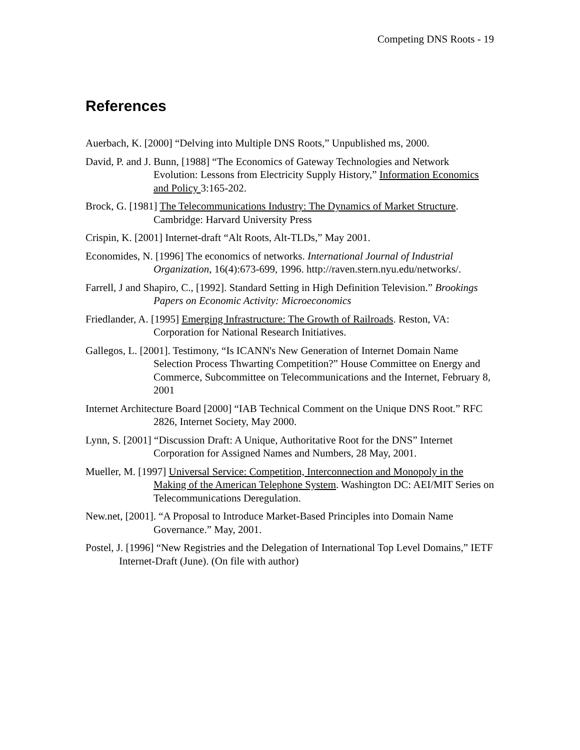Competing DNS Roots - 19
References
Auerbach, K. [2000] “Delving into Multiple DNS Roots,” Unpublished ms, 2000.
David, P. and J. Bunn, [1988] “The Economics of Gateway Technologies and Network Evolution: Lessons from Electricity Supply History,” Information Economics and Policy 3:165-202.
Brock, G. [1981] The Telecommunications Industry: The Dynamics of Market Structure. Cambridge: Harvard University Press
Crispin, K. [2001] Internet-draft “Alt Roots, Alt-TLDs,” May 2001.
Economides, N. [1996] The economics of networks. International Journal of Industrial Organization, 16(4):673-699, 1996. http://raven.stern.nyu.edu/networks/.
Farrell, J and Shapiro, C., [1992]. Standard Setting in High Definition Television.” Brookings Papers on Economic Activity: Microeconomics
Friedlander, A. [1995] Emerging Infrastructure: The Growth of Railroads. Reston, VA: Corporation for National Research Initiatives.
Gallegos, L. [2001]. Testimony, “Is ICANN's New Generation of Internet Domain Name Selection Process Thwarting Competition?” House Committee on Energy and Commerce, Subcommittee on Telecommunications and the Internet, February 8, 2001
Internet Architecture Board [2000] “IAB Technical Comment on the Unique DNS Root.” RFC 2826, Internet Society, May 2000.
Lynn, S. [2001] “Discussion Draft: A Unique, Authoritative Root for the DNS” Internet Corporation for Assigned Names and Numbers, 28 May, 2001.
Mueller, M. [1997] Universal Service: Competition, Interconnection and Monopoly in the Making of the American Telephone System. Washington DC: AEI/MIT Series on Telecommunications Deregulation.
New.net, [2001]. “A Proposal to Introduce Market-Based Principles into Domain Name Governance.” May, 2001.
Postel, J. [1996] “New Registries and the Delegation of International Top Level Domains,” IETF Internet-Draft (June). (On file with author)